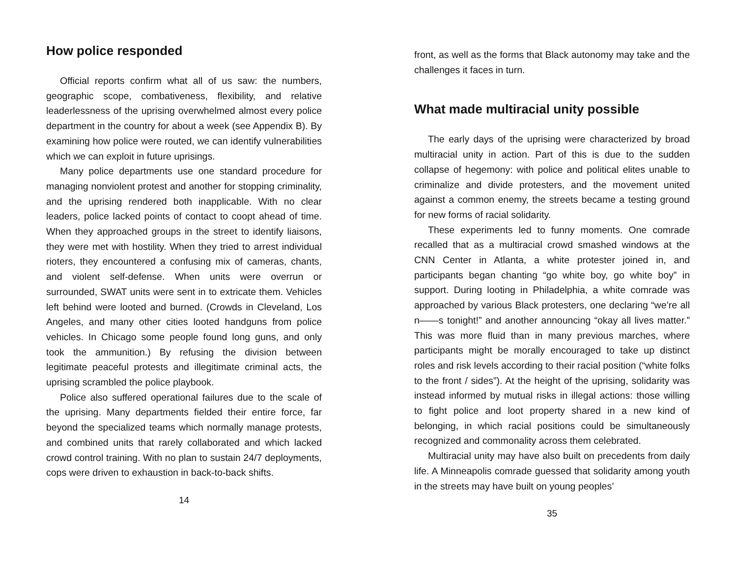How police responded
Official reports confirm what all of us saw: the numbers, geographic scope, combativeness, flexibility, and relative leaderlessness of the uprising overwhelmed almost every police department in the country for about a week (see Appendix B). By examining how police were routed, we can identify vulnerabilities which we can exploit in future uprisings.
Many police departments use one standard procedure for managing nonviolent protest and another for stopping criminality, and the uprising rendered both inapplicable. With no clear leaders, police lacked points of contact to coopt ahead of time. When they approached groups in the street to identify liaisons, they were met with hostility. When they tried to arrest individual rioters, they encountered a confusing mix of cameras, chants, and violent self-defense. When units were overrun or surrounded, SWAT units were sent in to extricate them. Vehicles left behind were looted and burned. (Crowds in Cleveland, Los Angeles, and many other cities looted handguns from police vehicles. In Chicago some people found long guns, and only took the ammunition.) By refusing the division between legitimate peaceful protests and illegitimate criminal acts, the uprising scrambled the police playbook.
Police also suffered operational failures due to the scale of the uprising. Many departments fielded their entire force, far beyond the specialized teams which normally manage protests, and combined units that rarely collaborated and which lacked crowd control training. With no plan to sustain 24/7 deployments, cops were driven to exhaustion in back-to-back shifts.
14
front, as well as the forms that Black autonomy may take and the challenges it faces in turn.
What made multiracial unity possible
The early days of the uprising were characterized by broad multiracial unity in action. Part of this is due to the sudden collapse of hegemony: with police and political elites unable to criminalize and divide protesters, and the movement united against a common enemy, the streets became a testing ground for new forms of racial solidarity.
These experiments led to funny moments. One comrade recalled that as a multiracial crowd smashed windows at the CNN Center in Atlanta, a white protester joined in, and participants began chanting “go white boy, go white boy” in support. During looting in Philadelphia, a white comrade was approached by various Black protesters, one declaring “we’re all n——s tonight!” and another announcing “okay all lives matter.” This was more fluid than in many previous marches, where participants might be morally encouraged to take up distinct roles and risk levels according to their racial position (“white folks to the front / sides”). At the height of the uprising, solidarity was instead informed by mutual risks in illegal actions: those willing to fight police and loot property shared in a new kind of belonging, in which racial positions could be simultaneously recognized and commonality across them celebrated.
Multiracial unity may have also built on precedents from daily life. A Minneapolis comrade guessed that solidarity among youth in the streets may have built on young peoples’
35